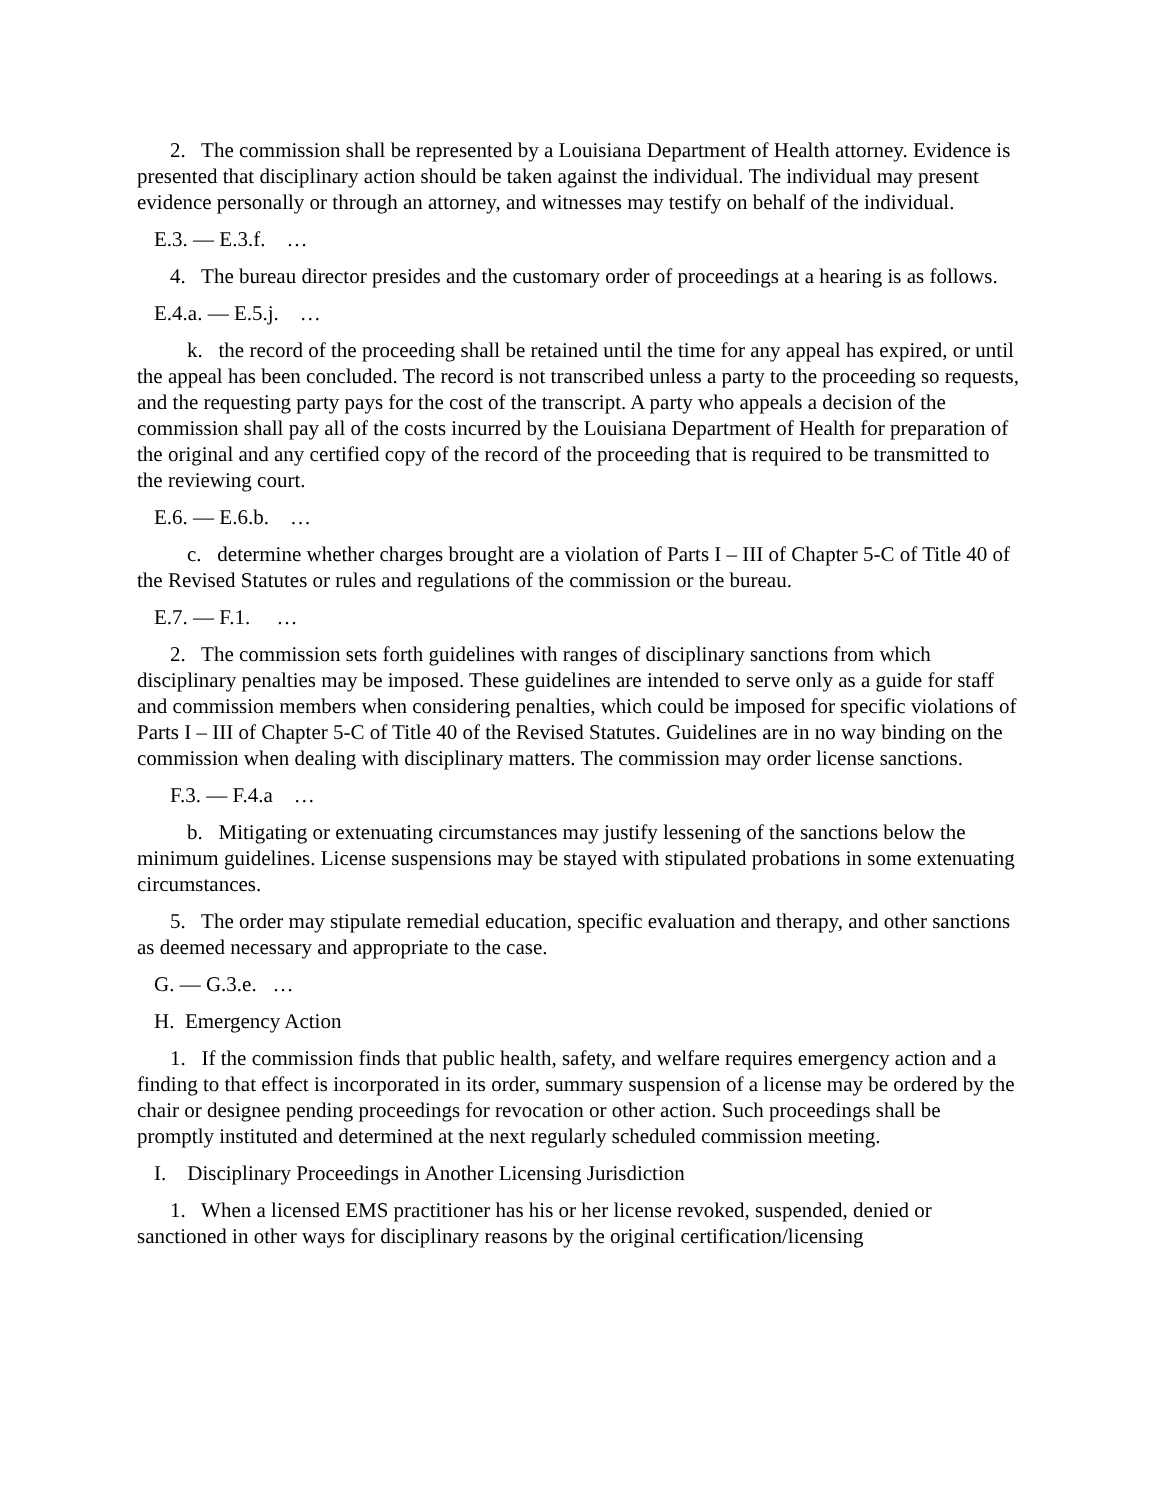2. The commission shall be represented by a Louisiana Department of Health attorney. Evidence is presented that disciplinary action should be taken against the individual. The individual may present evidence personally or through an attorney, and witnesses may testify on behalf of the individual.
E.3. — E.3.f. …
4. The bureau director presides and the customary order of proceedings at a hearing is as follows.
E.4.a. — E.5.j. …
k. the record of the proceeding shall be retained until the time for any appeal has expired, or until the appeal has been concluded. The record is not transcribed unless a party to the proceeding so requests, and the requesting party pays for the cost of the transcript. A party who appeals a decision of the commission shall pay all of the costs incurred by the Louisiana Department of Health for preparation of the original and any certified copy of the record of the proceeding that is required to be transmitted to the reviewing court.
E.6. — E.6.b. …
c. determine whether charges brought are a violation of Parts I – III of Chapter 5-C of Title 40 of the Revised Statutes or rules and regulations of the commission or the bureau.
E.7. — F.1. …
2. The commission sets forth guidelines with ranges of disciplinary sanctions from which disciplinary penalties may be imposed. These guidelines are intended to serve only as a guide for staff and commission members when considering penalties, which could be imposed for specific violations of Parts I – III of Chapter 5-C of Title 40 of the Revised Statutes. Guidelines are in no way binding on the commission when dealing with disciplinary matters. The commission may order license sanctions.
F.3. — F.4.a …
b. Mitigating or extenuating circumstances may justify lessening of the sanctions below the minimum guidelines. License suspensions may be stayed with stipulated probations in some extenuating circumstances.
5. The order may stipulate remedial education, specific evaluation and therapy, and other sanctions as deemed necessary and appropriate to the case.
G. — G.3.e. …
H. Emergency Action
1. If the commission finds that public health, safety, and welfare requires emergency action and a finding to that effect is incorporated in its order, summary suspension of a license may be ordered by the chair or designee pending proceedings for revocation or other action. Such proceedings shall be promptly instituted and determined at the next regularly scheduled commission meeting.
I. Disciplinary Proceedings in Another Licensing Jurisdiction
1. When a licensed EMS practitioner has his or her license revoked, suspended, denied or sanctioned in other ways for disciplinary reasons by the original certification/licensing